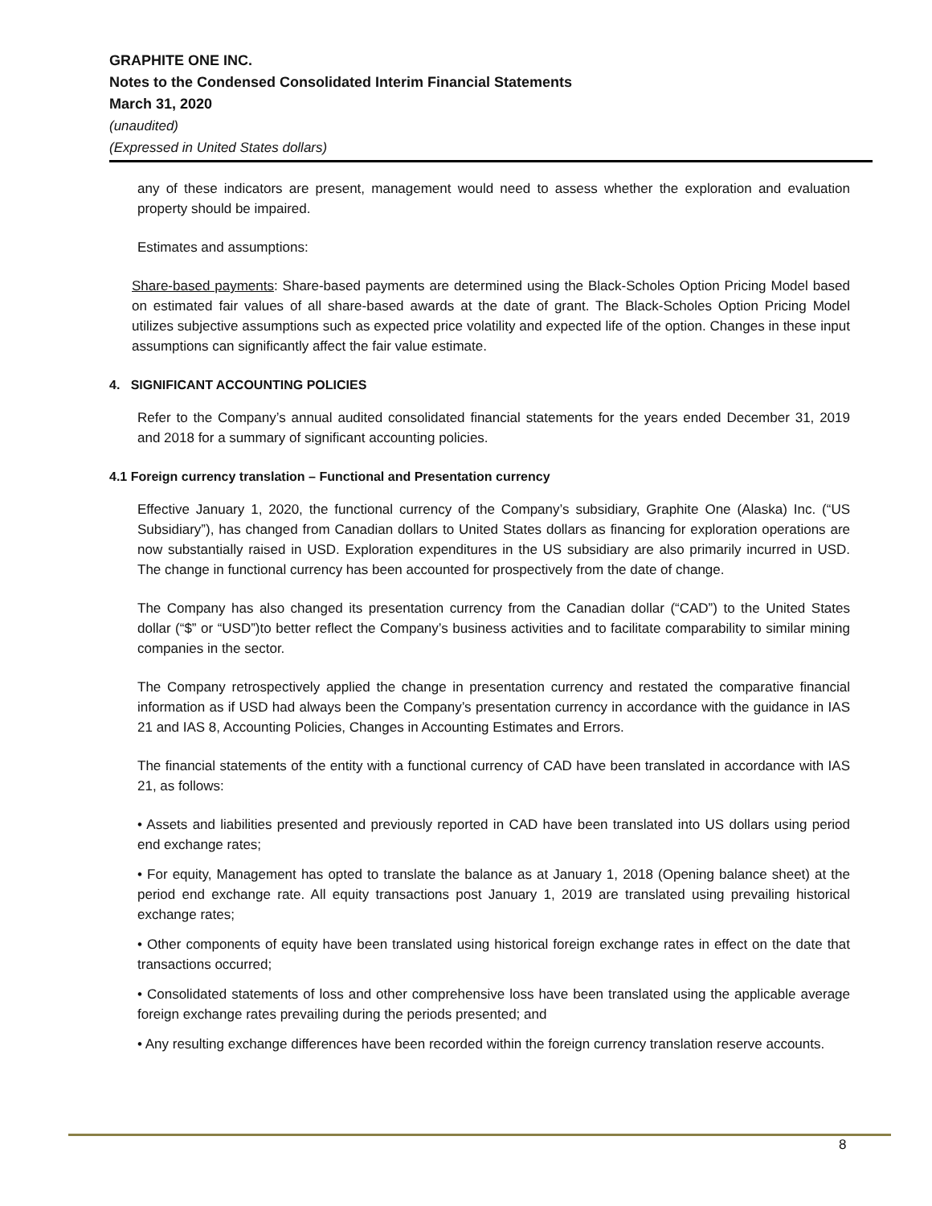GRAPHITE ONE INC.
Notes to the Condensed Consolidated Interim Financial Statements
March 31, 2020
(unaudited)
(Expressed in United States dollars)
any of these indicators are present, management would need to assess whether the exploration and evaluation property should be impaired.
Estimates and assumptions:
Share-based payments: Share-based payments are determined using the Black-Scholes Option Pricing Model based on estimated fair values of all share-based awards at the date of grant. The Black-Scholes Option Pricing Model utilizes subjective assumptions such as expected price volatility and expected life of the option. Changes in these input assumptions can significantly affect the fair value estimate.
4. SIGNIFICANT ACCOUNTING POLICIES
Refer to the Company’s annual audited consolidated financial statements for the years ended December 31, 2019 and 2018 for a summary of significant accounting policies.
4.1 Foreign currency translation – Functional and Presentation currency
Effective January 1, 2020, the functional currency of the Company’s subsidiary, Graphite One (Alaska) Inc. (“US Subsidiary”), has changed from Canadian dollars to United States dollars as financing for exploration operations are now substantially raised in USD. Exploration expenditures in the US subsidiary are also primarily incurred in USD. The change in functional currency has been accounted for prospectively from the date of change.
The Company has also changed its presentation currency from the Canadian dollar (“CAD”) to the United States dollar (“$” or “USD”)to better reflect the Company’s business activities and to facilitate comparability to similar mining companies in the sector.
The Company retrospectively applied the change in presentation currency and restated the comparative financial information as if USD had always been the Company’s presentation currency in accordance with the guidance in IAS 21 and IAS 8, Accounting Policies, Changes in Accounting Estimates and Errors.
The financial statements of the entity with a functional currency of CAD have been translated in accordance with IAS 21, as follows:
• Assets and liabilities presented and previously reported in CAD have been translated into US dollars using period end exchange rates;
• For equity, Management has opted to translate the balance as at January 1, 2018 (Opening balance sheet) at the period end exchange rate. All equity transactions post January 1, 2019 are translated using prevailing historical exchange rates;
• Other components of equity have been translated using historical foreign exchange rates in effect on the date that transactions occurred;
• Consolidated statements of loss and other comprehensive loss have been translated using the applicable average foreign exchange rates prevailing during the periods presented; and
• Any resulting exchange differences have been recorded within the foreign currency translation reserve accounts.
8